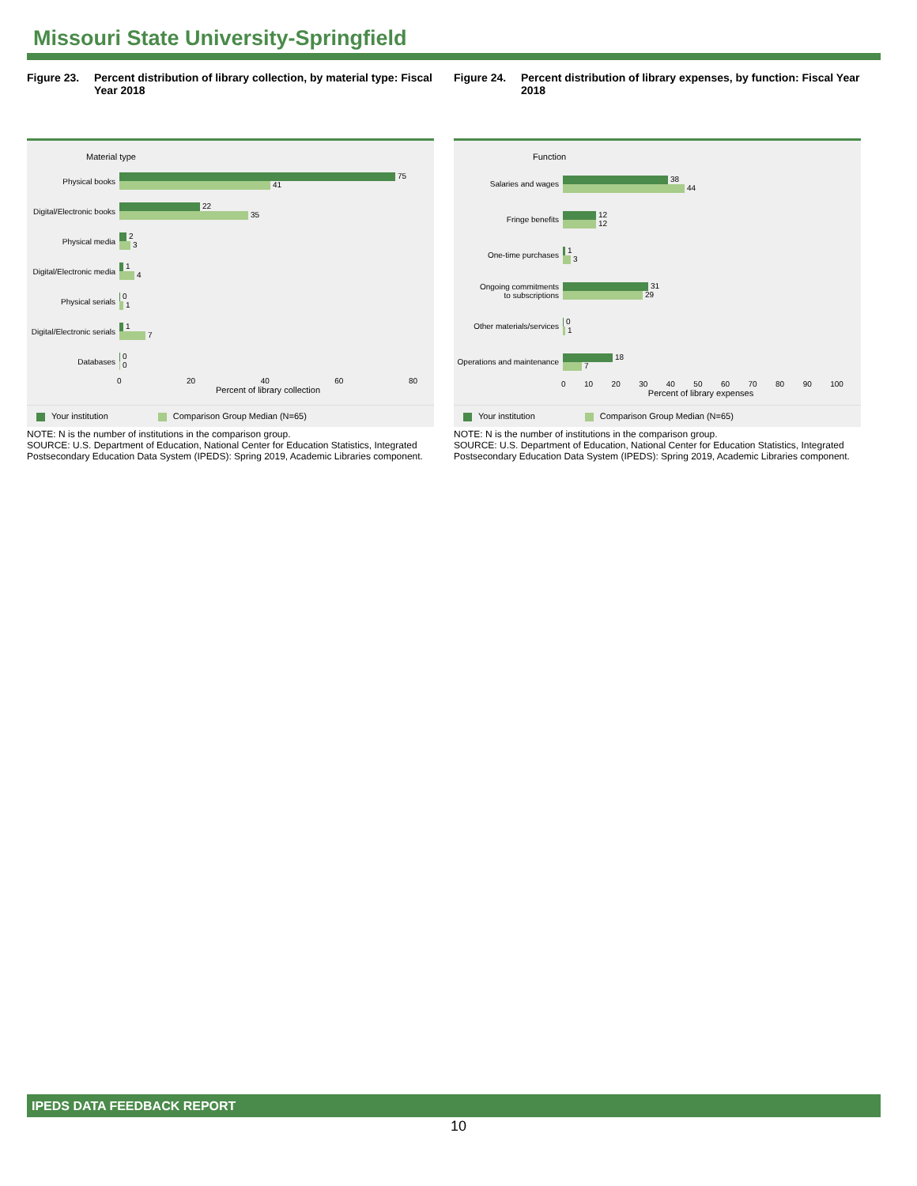Missouri State University-Springfield
Figure 23. Percent distribution of library collection, by material type: Fiscal Year 2018
Material type
Physical books
75
41
Digital/Electronic books
22
35
Physical media
2
3
Digital/Electronic media
1
4
Physical serials
0
1
Digital/Electronic serials
1
7
Databases
0
0
0 20 40 60 80
Percent of library collection
Your institution Comparison Group Median (N=65)
NOTE: N is the number of institutions in the comparison group.
SOURCE: U.S. Department of Education, National Center for Education Statistics, Integrated Postsecondary Education Data System (IPEDS): Spring 2019, Academic Libraries component.
Figure 24. Percent distribution of library expenses, by function: Fiscal Year 2018
Function
Salaries and wages
38
44
Fringe benefits
12
12
One-time purchases
1
3
Ongoing commitments
to subscriptions
31
29
Other materials/services
0
1
Operations and maintenance
18
7
0 10 20 30 40 50 60 70 80 90 100
Percent of library expenses
Your institution Comparison Group Median (N=65)
NOTE: N is the number of institutions in the comparison group.
SOURCE: U.S. Department of Education, National Center for Education Statistics, Integrated Postsecondary Education Data System (IPEDS): Spring 2019, Academic Libraries component.
IPEDS DATA FEEDBACK REPORT
10